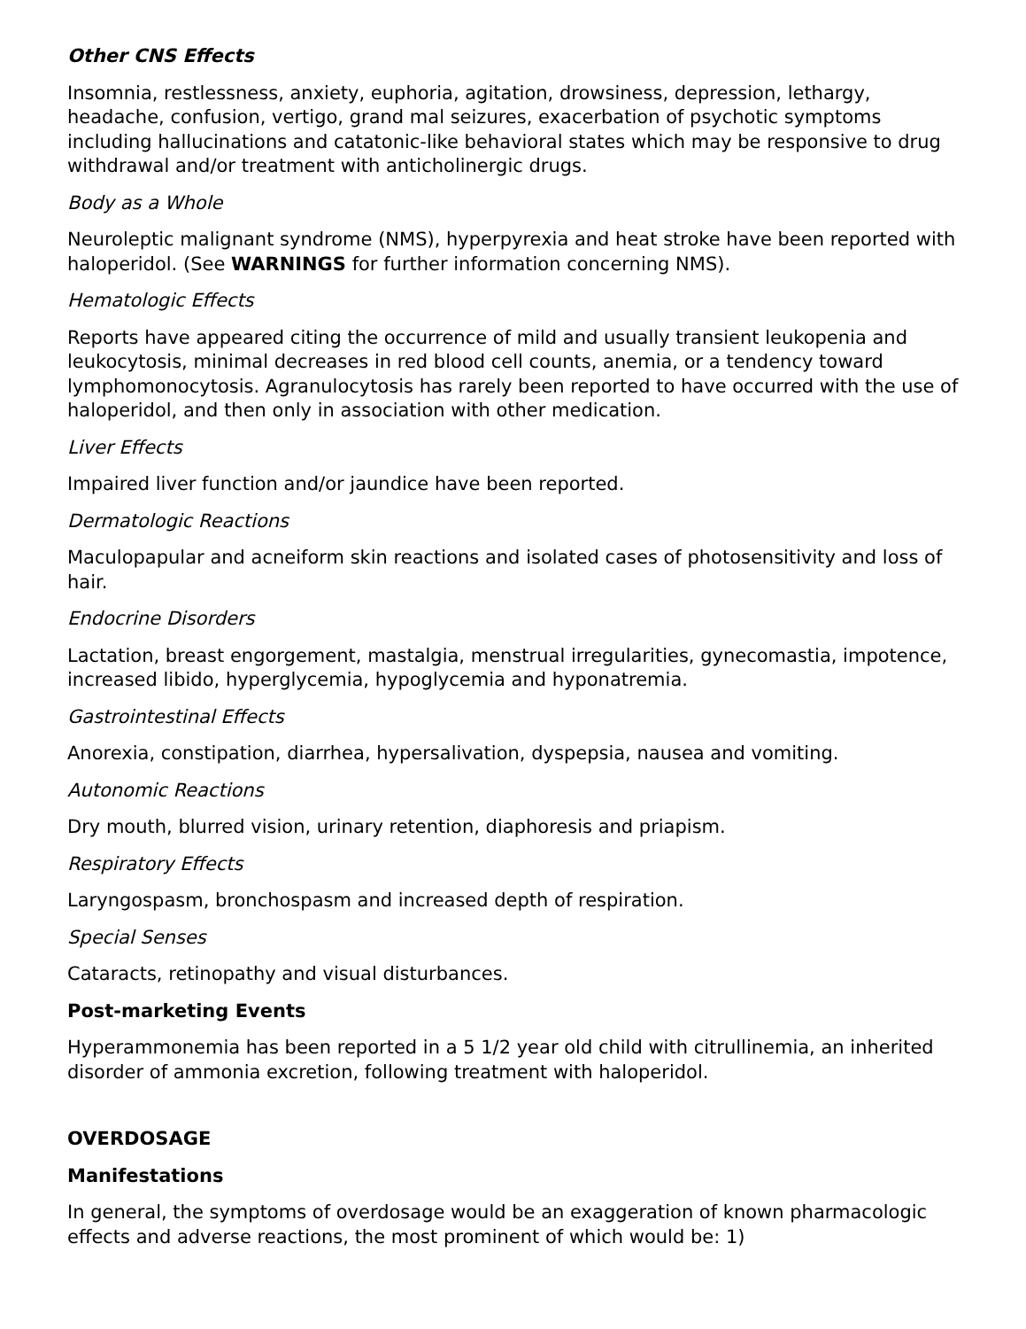Other CNS Effects
Insomnia, restlessness, anxiety, euphoria, agitation, drowsiness, depression, lethargy, headache, confusion, vertigo, grand mal seizures, exacerbation of psychotic symptoms including hallucinations and catatonic-like behavioral states which may be responsive to drug withdrawal and/or treatment with anticholinergic drugs.
Body as a Whole
Neuroleptic malignant syndrome (NMS), hyperpyrexia and heat stroke have been reported with haloperidol. (See WARNINGS for further information concerning NMS).
Hematologic Effects
Reports have appeared citing the occurrence of mild and usually transient leukopenia and leukocytosis, minimal decreases in red blood cell counts, anemia, or a tendency toward lymphomonocytosis. Agranulocytosis has rarely been reported to have occurred with the use of haloperidol, and then only in association with other medication.
Liver Effects
Impaired liver function and/or jaundice have been reported.
Dermatologic Reactions
Maculopapular and acneiform skin reactions and isolated cases of photosensitivity and loss of hair.
Endocrine Disorders
Lactation, breast engorgement, mastalgia, menstrual irregularities, gynecomastia, impotence, increased libido, hyperglycemia, hypoglycemia and hyponatremia.
Gastrointestinal Effects
Anorexia, constipation, diarrhea, hypersalivation, dyspepsia, nausea and vomiting.
Autonomic Reactions
Dry mouth, blurred vision, urinary retention, diaphoresis and priapism.
Respiratory Effects
Laryngospasm, bronchospasm and increased depth of respiration.
Special Senses
Cataracts, retinopathy and visual disturbances.
Post-marketing Events
Hyperammonemia has been reported in a 5 1/2 year old child with citrullinemia, an inherited disorder of ammonia excretion, following treatment with haloperidol.
OVERDOSAGE
Manifestations
In general, the symptoms of overdosage would be an exaggeration of known pharmacologic effects and adverse reactions, the most prominent of which would be: 1)